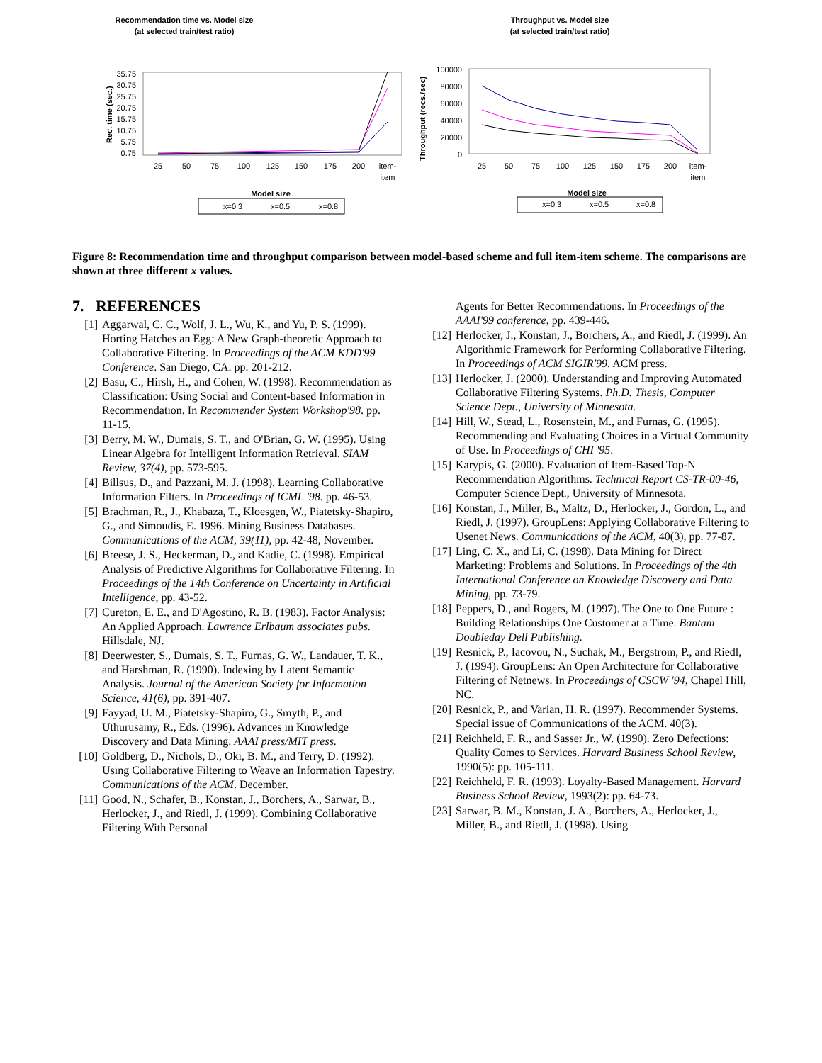Recommendation time vs. Model size
(at selected train/test ratio)
35.75
30.75
25.75
20.75
15.75
10.75
5.75
0.75
Rec. time (sec.)
25
50
75
100
125
150
175
200
item-
item
Model size
x=0.3
x=0.5
x=0.8
Throughput vs. Model size
(at selected train/test ratio)
100000
80000
60000
40000
20000
0
Throughput (recs./sec)
25
50
75
100
125
150
175
200
item-
item
Model size
x=0.3
x=0.5
x=0.8
Figure 8: Recommendation time and throughput comparison between model-based scheme and full item-item scheme. The comparisons are shown at three different x values.
7. REFERENCES
[1] Aggarwal, C. C., Wolf, J. L., Wu, K., and Yu, P. S. (1999). Horting Hatches an Egg: A New Graph-theoretic Approach to Collaborative Filtering. In Proceedings of the ACM KDD'99 Conference. San Diego, CA. pp. 201-212.
[2] Basu, C., Hirsh, H., and Cohen, W. (1998). Recommendation as Classification: Using Social and Content-based Information in Recommendation. In Recommender System Workshop'98. pp. 11-15.
[3] Berry, M. W., Dumais, S. T., and O'Brian, G. W. (1995). Using Linear Algebra for Intelligent Information Retrieval. SIAM Review, 37(4), pp. 573-595.
[4] Billsus, D., and Pazzani, M. J. (1998). Learning Collaborative Information Filters. In Proceedings of ICML '98. pp. 46-53.
[5] Brachman, R., J., Khabaza, T., Kloesgen, W., Piatetsky-Shapiro, G., and Simoudis, E. 1996. Mining Business Databases. Communications of the ACM, 39(11), pp. 42-48, November.
[6] Breese, J. S., Heckerman, D., and Kadie, C. (1998). Empirical Analysis of Predictive Algorithms for Collaborative Filtering. In Proceedings of the 14th Conference on Uncertainty in Artificial Intelligence, pp. 43-52.
[7] Cureton, E. E., and D'Agostino, R. B. (1983). Factor Analysis: An Applied Approach. Lawrence Erlbaum associates pubs. Hillsdale, NJ.
[8] Deerwester, S., Dumais, S. T., Furnas, G. W., Landauer, T. K., and Harshman, R. (1990). Indexing by Latent Semantic Analysis. Journal of the American Society for Information Science, 41(6), pp. 391-407.
[9] Fayyad, U. M., Piatetsky-Shapiro, G., Smyth, P., and Uthurusamy, R., Eds. (1996). Advances in Knowledge Discovery and Data Mining. AAAI press/MIT press.
[10] Goldberg, D., Nichols, D., Oki, B. M., and Terry, D. (1992). Using Collaborative Filtering to Weave an Information Tapestry. Communications of the ACM. December.
[11] Good, N., Schafer, B., Konstan, J., Borchers, A., Sarwar, B., Herlocker, J., and Riedl, J. (1999). Combining Collaborative Filtering With Personal
Agents for Better Recommendations. In Proceedings of the AAAI'99 conference, pp. 439-446.
[12] Herlocker, J., Konstan, J., Borchers, A., and Riedl, J. (1999). An Algorithmic Framework for Performing Collaborative Filtering. In Proceedings of ACM SIGIR'99. ACM press.
[13] Herlocker, J. (2000). Understanding and Improving Automated Collaborative Filtering Systems. Ph.D. Thesis, Computer Science Dept., University of Minnesota.
[14] Hill, W., Stead, L., Rosenstein, M., and Furnas, G. (1995). Recommending and Evaluating Choices in a Virtual Community of Use. In Proceedings of CHI '95.
[15] Karypis, G. (2000). Evaluation of Item-Based Top-N Recommendation Algorithms. Technical Report CS-TR-00-46, Computer Science Dept., University of Minnesota.
[16] Konstan, J., Miller, B., Maltz, D., Herlocker, J., Gordon, L., and Riedl, J. (1997). GroupLens: Applying Collaborative Filtering to Usenet News. Communications of the ACM, 40(3), pp. 77-87.
[17] Ling, C. X., and Li, C. (1998). Data Mining for Direct Marketing: Problems and Solutions. In Proceedings of the 4th International Conference on Knowledge Discovery and Data Mining, pp. 73-79.
[18] Peppers, D., and Rogers, M. (1997). The One to One Future : Building Relationships One Customer at a Time. Bantam Doubleday Dell Publishing.
[19] Resnick, P., Iacovou, N., Suchak, M., Bergstrom, P., and Riedl, J. (1994). GroupLens: An Open Architecture for Collaborative Filtering of Netnews. In Proceedings of CSCW '94, Chapel Hill, NC.
[20] Resnick, P., and Varian, H. R. (1997). Recommender Systems. Special issue of Communications of the ACM. 40(3).
[21] Reichheld, F. R., and Sasser Jr., W. (1990). Zero Defections: Quality Comes to Services. Harvard Business School Review, 1990(5): pp. 105-111.
[22] Reichheld, F. R. (1993). Loyalty-Based Management. Harvard Business School Review, 1993(2): pp. 64-73.
[23] Sarwar, B. M., Konstan, J. A., Borchers, A., Herlocker, J., Miller, B., and Riedl, J. (1998). Using